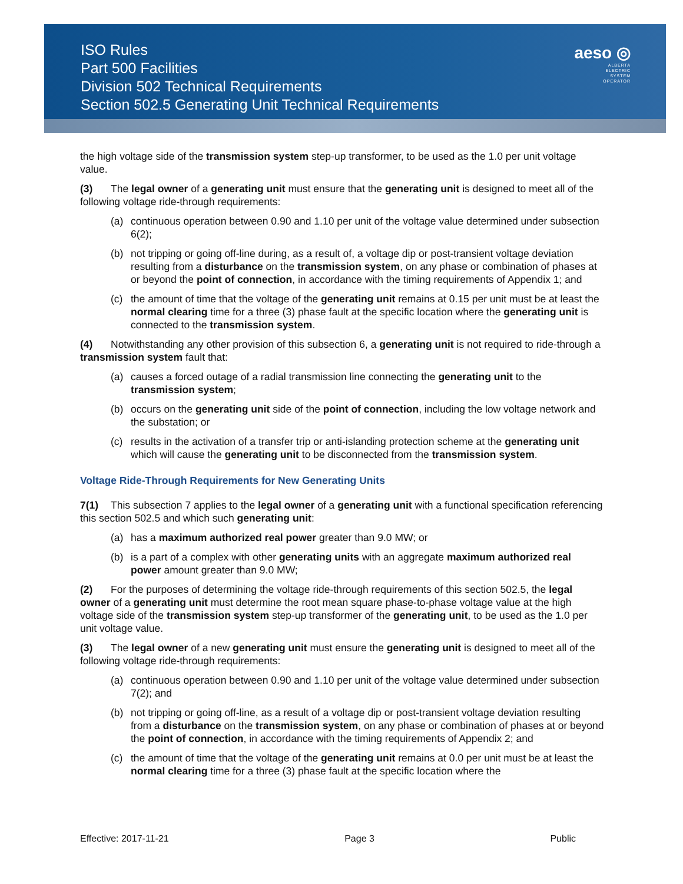ISO Rules
Part 500 Facilities
Division 502 Technical Requirements
Section 502.5 Generating Unit Technical Requirements
aeso ◎
ALBERTA
ELECTRIC
SYSTEM
OPERATOR
the high voltage side of the transmission system step-up transformer, to be used as the 1.0 per unit voltage value.
(3) The legal owner of a generating unit must ensure that the generating unit is designed to meet all of the following voltage ride-through requirements:
(a) continuous operation between 0.90 and 1.10 per unit of the voltage value determined under subsection 6(2);
(b) not tripping or going off-line during, as a result of, a voltage dip or post-transient voltage deviation resulting from a disturbance on the transmission system, on any phase or combination of phases at or beyond the point of connection, in accordance with the timing requirements of Appendix 1; and
(c) the amount of time that the voltage of the generating unit remains at 0.15 per unit must be at least the normal clearing time for a three (3) phase fault at the specific location where the generating unit is connected to the transmission system.
(4) Notwithstanding any other provision of this subsection 6, a generating unit is not required to ride-through a transmission system fault that:
(a) causes a forced outage of a radial transmission line connecting the generating unit to the transmission system;
(b) occurs on the generating unit side of the point of connection, including the low voltage network and the substation; or
(c) results in the activation of a transfer trip or anti-islanding protection scheme at the generating unit which will cause the generating unit to be disconnected from the transmission system.
Voltage Ride-Through Requirements for New Generating Units
7(1) This subsection 7 applies to the legal owner of a generating unit with a functional specification referencing this section 502.5 and which such generating unit:
(a) has a maximum authorized real power greater than 9.0 MW; or
(b) is a part of a complex with other generating units with an aggregate maximum authorized real power amount greater than 9.0 MW;
(2) For the purposes of determining the voltage ride-through requirements of this section 502.5, the legal owner of a generating unit must determine the root mean square phase-to-phase voltage value at the high voltage side of the transmission system step-up transformer of the generating unit, to be used as the 1.0 per unit voltage value.
(3) The legal owner of a new generating unit must ensure the generating unit is designed to meet all of the following voltage ride-through requirements:
(a) continuous operation between 0.90 and 1.10 per unit of the voltage value determined under subsection 7(2); and
(b) not tripping or going off-line, as a result of a voltage dip or post-transient voltage deviation resulting from a disturbance on the transmission system, on any phase or combination of phases at or beyond the point of connection, in accordance with the timing requirements of Appendix 2; and
(c) the amount of time that the voltage of the generating unit remains at 0.0 per unit must be at least the normal clearing time for a three (3) phase fault at the specific location where the
Effective: 2017-11-21 Page 3 Public